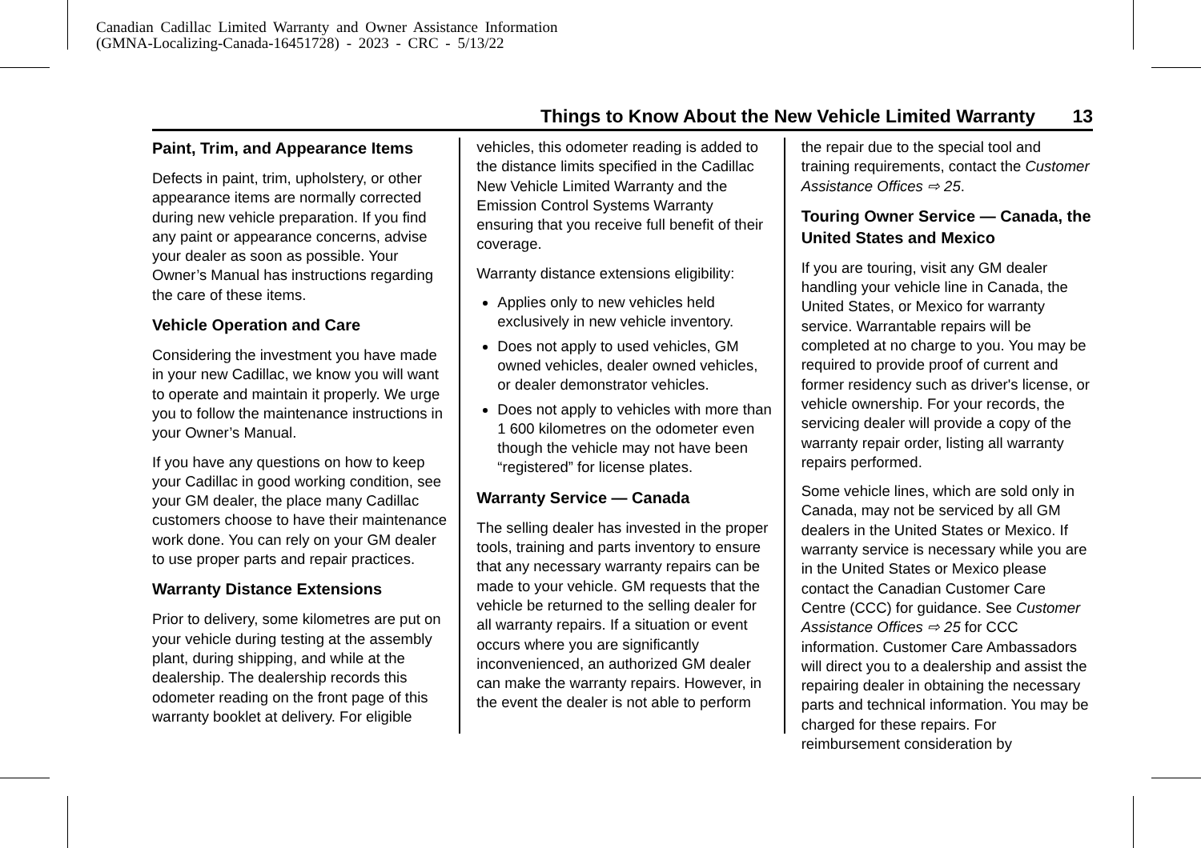Canadian Cadillac Limited Warranty and Owner Assistance Information
(GMNA-Localizing-Canada-16451728) - 2023 - CRC - 5/13/22
Things to Know About the New Vehicle Limited Warranty 13
Paint, Trim, and Appearance Items
Defects in paint, trim, upholstery, or other appearance items are normally corrected during new vehicle preparation. If you find any paint or appearance concerns, advise your dealer as soon as possible. Your Owner’s Manual has instructions regarding the care of these items.
Vehicle Operation and Care
Considering the investment you have made in your new Cadillac, we know you will want to operate and maintain it properly. We urge you to follow the maintenance instructions in your Owner’s Manual.
If you have any questions on how to keep your Cadillac in good working condition, see your GM dealer, the place many Cadillac customers choose to have their maintenance work done. You can rely on your GM dealer to use proper parts and repair practices.
Warranty Distance Extensions
Prior to delivery, some kilometres are put on your vehicle during testing at the assembly plant, during shipping, and while at the dealership. The dealership records this odometer reading on the front page of this warranty booklet at delivery. For eligible
vehicles, this odometer reading is added to the distance limits specified in the Cadillac New Vehicle Limited Warranty and the Emission Control Systems Warranty ensuring that you receive full benefit of their coverage.
Warranty distance extensions eligibility:
Applies only to new vehicles held exclusively in new vehicle inventory.
Does not apply to used vehicles, GM owned vehicles, dealer owned vehicles, or dealer demonstrator vehicles.
Does not apply to vehicles with more than 1 600 kilometres on the odometer even though the vehicle may not have been “registered” for license plates.
Warranty Service — Canada
The selling dealer has invested in the proper tools, training and parts inventory to ensure that any necessary warranty repairs can be made to your vehicle. GM requests that the vehicle be returned to the selling dealer for all warranty repairs. If a situation or event occurs where you are significantly inconvenienced, an authorized GM dealer can make the warranty repairs. However, in the event the dealer is not able to perform
the repair due to the special tool and training requirements, contact the Customer Assistance Offices ⇨ 25.
Touring Owner Service — Canada, the United States and Mexico
If you are touring, visit any GM dealer handling your vehicle line in Canada, the United States, or Mexico for warranty service. Warrantable repairs will be completed at no charge to you. You may be required to provide proof of current and former residency such as driver's license, or vehicle ownership. For your records, the servicing dealer will provide a copy of the warranty repair order, listing all warranty repairs performed.
Some vehicle lines, which are sold only in Canada, may not be serviced by all GM dealers in the United States or Mexico. If warranty service is necessary while you are in the United States or Mexico please contact the Canadian Customer Care Centre (CCC) for guidance. See Customer Assistance Offices ⇨ 25 for CCC information. Customer Care Ambassadors will direct you to a dealership and assist the repairing dealer in obtaining the necessary parts and technical information. You may be charged for these repairs. For reimbursement consideration by